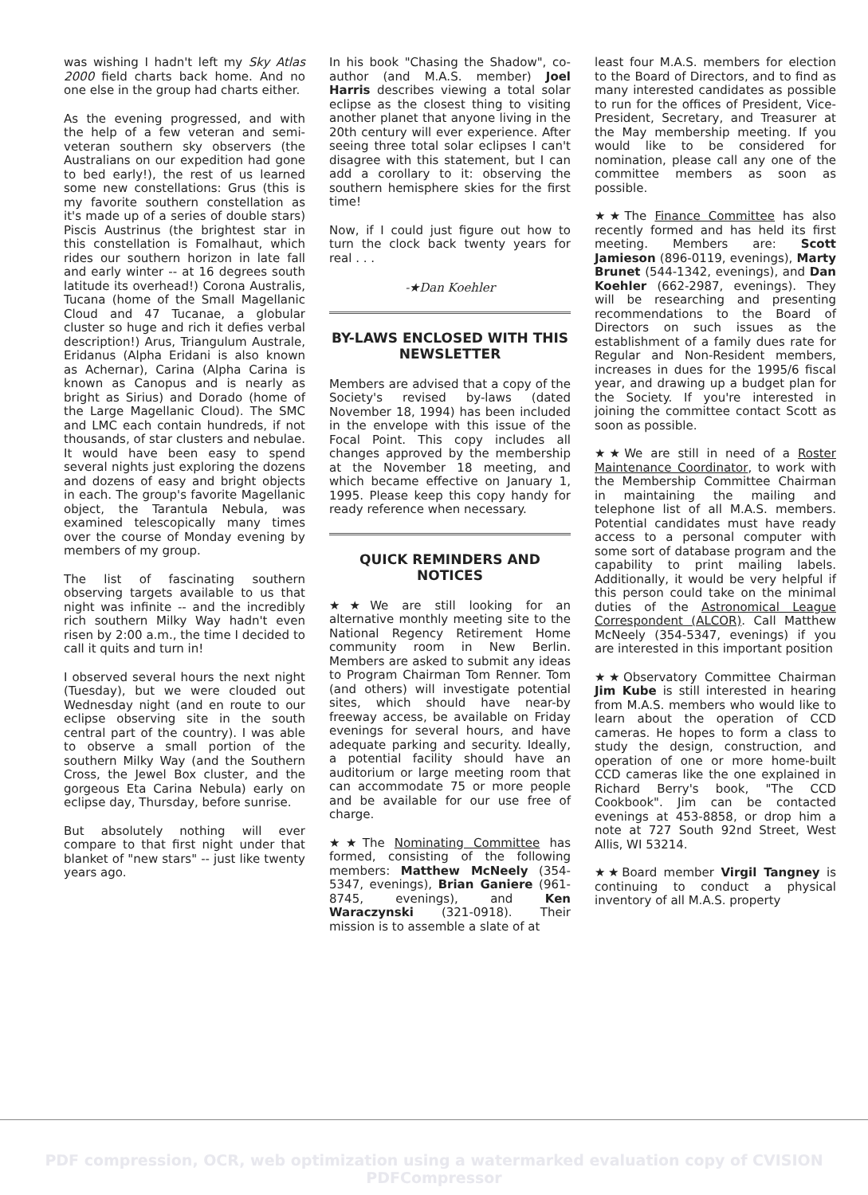was wishing I hadn't left my Sky Atlas 2000 field charts back home. And no one else in the group had charts either.
As the evening progressed, and with the help of a few veteran and semi-veteran southern sky observers (the Australians on our expedition had gone to bed early!), the rest of us learned some new constellations: Grus (this is my favorite southern constellation as it's made up of a series of double stars) Piscis Austrinus (the brightest star in this constellation is Fomalhaut, which rides our southern horizon in late fall and early winter -- at 16 degrees south latitude its overhead!) Corona Australis, Tucana (home of the Small Magellanic Cloud and 47 Tucanae, a globular cluster so huge and rich it defies verbal description!) Arus, Triangulum Australe, Eridanus (Alpha Eridani is also known as Achernar), Carina (Alpha Carina is known as Canopus and is nearly as bright as Sirius) and Dorado (home of the Large Magellanic Cloud). The SMC and LMC each contain hundreds, if not thousands, of star clusters and nebulae. It would have been easy to spend several nights just exploring the dozens and dozens of easy and bright objects in each. The group's favorite Magellanic object, the Tarantula Nebula, was examined telescopically many times over the course of Monday evening by members of my group.
The list of fascinating southern observing targets available to us that night was infinite -- and the incredibly rich southern Milky Way hadn't even risen by 2:00 a.m., the time I decided to call it quits and turn in!
I observed several hours the next night (Tuesday), but we were clouded out Wednesday night (and en route to our eclipse observing site in the south central part of the country). I was able to observe a small portion of the southern Milky Way (and the Southern Cross, the Jewel Box cluster, and the gorgeous Eta Carina Nebula) early on eclipse day, Thursday, before sunrise.
But absolutely nothing will ever compare to that first night under that blanket of "new stars" -- just like twenty years ago.
In his book "Chasing the Shadow", co-author (and M.A.S. member) Joel Harris describes viewing a total solar eclipse as the closest thing to visiting another planet that anyone living in the 20th century will ever experience. After seeing three total solar eclipses I can't disagree with this statement, but I can add a corollary to it: observing the southern hemisphere skies for the first time!
Now, if I could just figure out how to turn the clock back twenty years for real . . .
-★Dan Koehler
BY-LAWS ENCLOSED WITH THIS NEWSLETTER
Members are advised that a copy of the Society's revised by-laws (dated November 18, 1994) has been included in the envelope with this issue of the Focal Point. This copy includes all changes approved by the membership at the November 18 meeting, and which became effective on January 1, 1995. Please keep this copy handy for ready reference when necessary.
QUICK REMINDERS AND NOTICES
★★We are still looking for an alternative monthly meeting site to the National Regency Retirement Home community room in New Berlin. Members are asked to submit any ideas to Program Chairman Tom Renner. Tom (and others) will investigate potential sites, which should have near-by freeway access, be available on Friday evenings for several hours, and have adequate parking and security. Ideally, a potential facility should have an auditorium or large meeting room that can accommodate 75 or more people and be available for our use free of charge.
★★The Nominating Committee has formed, consisting of the following members: Matthew McNeely (354-5347, evenings), Brian Ganiere (961-8745, evenings), and Ken Waraczynski (321-0918). Their mission is to assemble a slate of at
least four M.A.S. members for election to the Board of Directors, and to find as many interested candidates as possible to run for the offices of President, Vice-President, Secretary, and Treasurer at the May membership meeting. If you would like to be considered for nomination, please call any one of the committee members as soon as possible.
★★The Finance Committee has also recently formed and has held its first meeting. Members are: Scott Jamieson (896-0119, evenings), Marty Brunet (544-1342, evenings), and Dan Koehler (662-2987, evenings). They will be researching and presenting recommendations to the Board of Directors on such issues as the establishment of a family dues rate for Regular and Non-Resident members, increases in dues for the 1995/6 fiscal year, and drawing up a budget plan for the Society. If you're interested in joining the committee contact Scott as soon as possible.
★★We are still in need of a Roster Maintenance Coordinator, to work with the Membership Committee Chairman in maintaining the mailing and telephone list of all M.A.S. members. Potential candidates must have ready access to a personal computer with some sort of database program and the capability to print mailing labels. Additionally, it would be very helpful if this person could take on the minimal duties of the Astronomical League Correspondent (ALCOR). Call Matthew McNeely (354-5347, evenings) if you are interested in this important position
★★Observatory Committee Chairman Jim Kube is still interested in hearing from M.A.S. members who would like to learn about the operation of CCD cameras. He hopes to form a class to study the design, construction, and operation of one or more home-built CCD cameras like the one explained in Richard Berry's book, "The CCD Cookbook". Jim can be contacted evenings at 453-8858, or drop him a note at 727 South 92nd Street, West Allis, WI 53214.
★★Board member Virgil Tangney is continuing to conduct a physical inventory of all M.A.S. property
PDF compression, OCR, web optimization using a watermarked evaluation copy of CVISION PDFCompressor